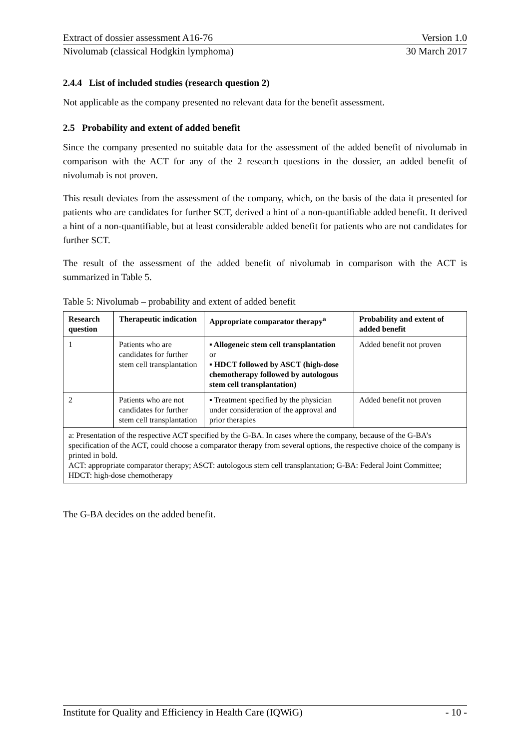Extract of dossier assessment A16-76 Version 1.0
Nivolumab (classical Hodgkin lymphoma) 30 March 2017
2.4.4 List of included studies (research question 2)
Not applicable as the company presented no relevant data for the benefit assessment.
2.5 Probability and extent of added benefit
Since the company presented no suitable data for the assessment of the added benefit of nivolumab in comparison with the ACT for any of the 2 research questions in the dossier, an added benefit of nivolumab is not proven.
This result deviates from the assessment of the company, which, on the basis of the data it presented for patients who are candidates for further SCT, derived a hint of a non-quantifiable added benefit. It derived a hint of a non-quantifiable, but at least considerable added benefit for patients who are not candidates for further SCT.
The result of the assessment of the added benefit of nivolumab in comparison with the ACT is summarized in Table 5.
Table 5: Nivolumab – probability and extent of added benefit
| Research question | Therapeutic indication | Appropriate comparator therapy<sup>a</sup> | Probability and extent of added benefit |
| --- | --- | --- | --- |
| 1 | Patients who are candidates for further stem cell transplantation | ▪ Allogeneic stem cell transplantation or ▪ HDCT followed by ASCT (high-dose chemotherapy followed by autologous stem cell transplantation) | Added benefit not proven |
| 2 | Patients who are not candidates for further stem cell transplantation | ▪ Treatment specified by the physician under consideration of the approval and prior therapies | Added benefit not proven |
| a: Presentation of the respective ACT specified by the G-BA. In cases where the company, because of the G-BA’s specification of the ACT, could choose a comparator therapy from several options, the respective choice of the company is printed in bold. ACT: appropriate comparator therapy; ASCT: autologous stem cell transplantation; G-BA: Federal Joint Committee; HDCT: high-dose chemotherapy | | | |
The G-BA decides on the added benefit.
Institute for Quality and Efficiency in Health Care (IQWiG) - 10 -